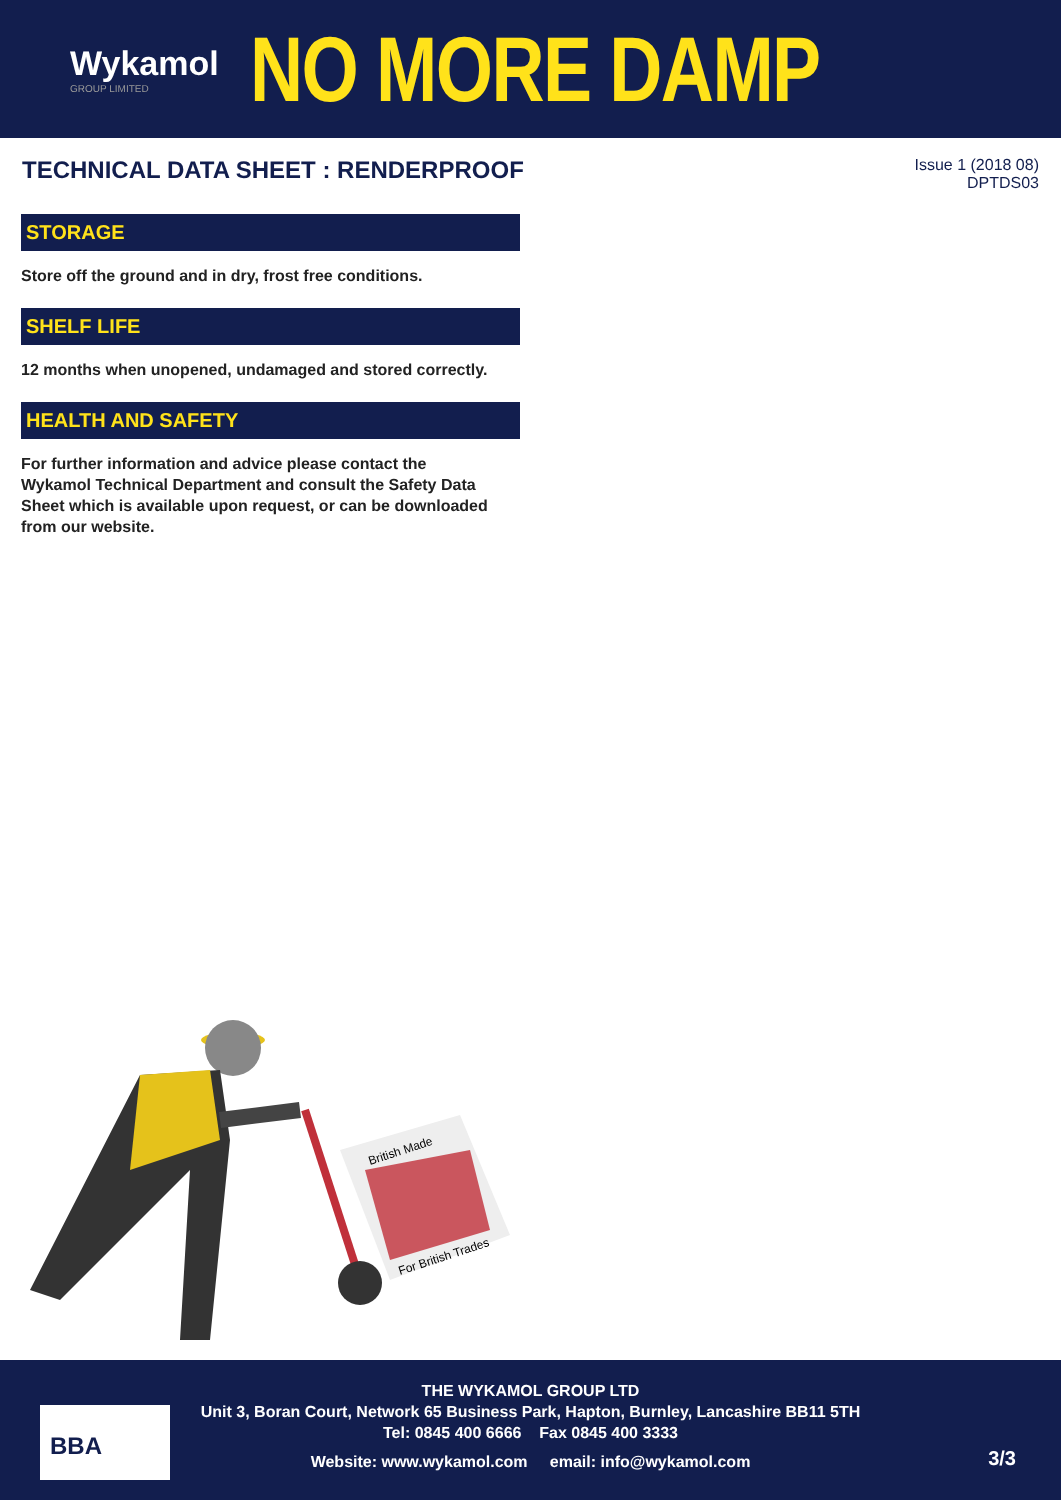Wykamol
GROUP LIMITED
NO MORE DAMP
TECHNICAL DATA SHEET : RENDERPROOF
Issue 1 (2018 08)
DPTDS03
STORAGE
Store off the ground and in dry, frost free conditions.
SHELF LIFE
12 months when unopened, undamaged and stored correctly.
HEALTH AND SAFETY
For further information and advice please contact the Wykamol Technical Department and consult the Safety Data Sheet which is available upon request, or can be downloaded from our website.
British Made
For British Trades
THE WYKAMOL GROUP LTD
Unit 3, Boran Court, Network 65 Business Park, Hapton, Burnley, Lancashire BB11 5TH
Tel: 0845 400 6666 Fax 0845 400 3333
Website: www.wykamol.com email: info@wykamol.com
BBA
3/3